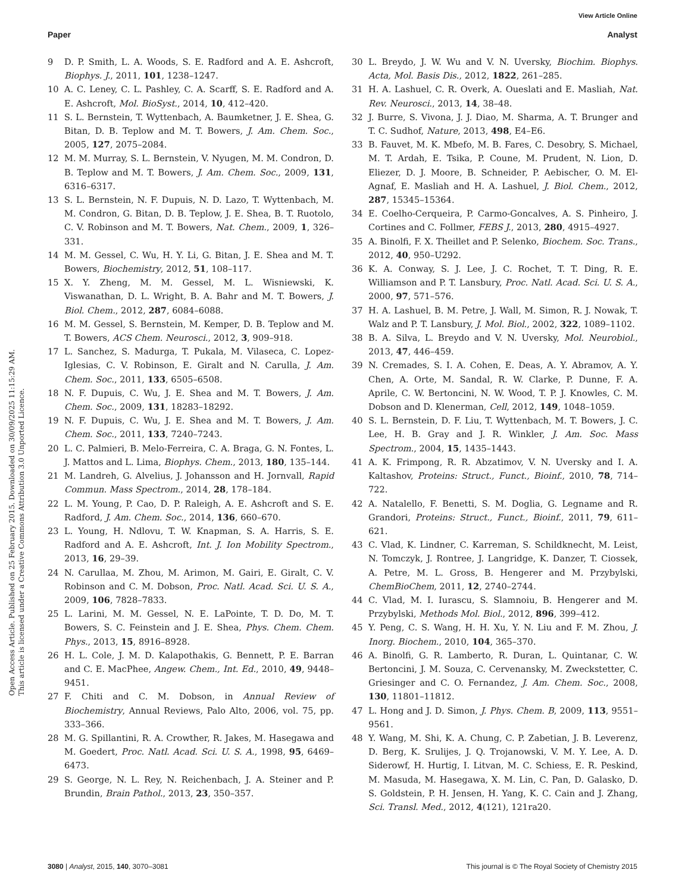View Article Online
Paper Analyst
Open Access Article. Published on 25 February 2015. Downloaded on 30/09/2025 11:15:29 AM.
This article is licensed under a Creative Commons Attribution 3.0 Unported Licence.
9 D. P. Smith, L. A. Woods, S. E. Radford and A. E. Ashcroft, Biophys. J., 2011, 101, 1238–1247.
10 A. C. Leney, C. L. Pashley, C. A. Scarff, S. E. Radford and A. E. Ashcroft, Mol. BioSyst., 2014, 10, 412–420.
11 S. L. Bernstein, T. Wyttenbach, A. Baumketner, J. E. Shea, G. Bitan, D. B. Teplow and M. T. Bowers, J. Am. Chem. Soc., 2005, 127, 2075–2084.
12 M. M. Murray, S. L. Bernstein, V. Nyugen, M. M. Condron, D. B. Teplow and M. T. Bowers, J. Am. Chem. Soc., 2009, 131, 6316–6317.
13 S. L. Bernstein, N. F. Dupuis, N. D. Lazo, T. Wyttenbach, M. M. Condron, G. Bitan, D. B. Teplow, J. E. Shea, B. T. Ruotolo, C. V. Robinson and M. T. Bowers, Nat. Chem., 2009, 1, 326–331.
14 M. M. Gessel, C. Wu, H. Y. Li, G. Bitan, J. E. Shea and M. T. Bowers, Biochemistry, 2012, 51, 108–117.
15 X. Y. Zheng, M. M. Gessel, M. L. Wisniewski, K. Viswanathan, D. L. Wright, B. A. Bahr and M. T. Bowers, J. Biol. Chem., 2012, 287, 6084–6088.
16 M. M. Gessel, S. Bernstein, M. Kemper, D. B. Teplow and M. T. Bowers, ACS Chem. Neurosci., 2012, 3, 909–918.
17 L. Sanchez, S. Madurga, T. Pukala, M. Vilaseca, C. Lopez-Iglesias, C. V. Robinson, E. Giralt and N. Carulla, J. Am. Chem. Soc., 2011, 133, 6505–6508.
18 N. F. Dupuis, C. Wu, J. E. Shea and M. T. Bowers, J. Am. Chem. Soc., 2009, 131, 18283–18292.
19 N. F. Dupuis, C. Wu, J. E. Shea and M. T. Bowers, J. Am. Chem. Soc., 2011, 133, 7240–7243.
20 L. C. Palmieri, B. Melo-Ferreira, C. A. Braga, G. N. Fontes, L. J. Mattos and L. Lima, Biophys. Chem., 2013, 180, 135–144.
21 M. Landreh, G. Alvelius, J. Johansson and H. Jornvall, Rapid Commun. Mass Spectrom., 2014, 28, 178–184.
22 L. M. Young, P. Cao, D. P. Raleigh, A. E. Ashcroft and S. E. Radford, J. Am. Chem. Soc., 2014, 136, 660–670.
23 L. Young, H. Ndlovu, T. W. Knapman, S. A. Harris, S. E. Radford and A. E. Ashcroft, Int. J. Ion Mobility Spectrom., 2013, 16, 29–39.
24 N. Carullaa, M. Zhou, M. Arimon, M. Gairi, E. Giralt, C. V. Robinson and C. M. Dobson, Proc. Natl. Acad. Sci. U. S. A., 2009, 106, 7828–7833.
25 L. Larini, M. M. Gessel, N. E. LaPointe, T. D. Do, M. T. Bowers, S. C. Feinstein and J. E. Shea, Phys. Chem. Chem. Phys., 2013, 15, 8916–8928.
26 H. L. Cole, J. M. D. Kalapothakis, G. Bennett, P. E. Barran and C. E. MacPhee, Angew. Chem., Int. Ed., 2010, 49, 9448–9451.
27 F. Chiti and C. M. Dobson, in Annual Review of Biochemistry, Annual Reviews, Palo Alto, 2006, vol. 75, pp. 333–366.
28 M. G. Spillantini, R. A. Crowther, R. Jakes, M. Hasegawa and M. Goedert, Proc. Natl. Acad. Sci. U. S. A., 1998, 95, 6469–6473.
29 S. George, N. L. Rey, N. Reichenbach, J. A. Steiner and P. Brundin, Brain Pathol., 2013, 23, 350–357.
30 L. Breydo, J. W. Wu and V. N. Uversky, Biochim. Biophys. Acta, Mol. Basis Dis., 2012, 1822, 261–285.
31 H. A. Lashuel, C. R. Overk, A. Oueslati and E. Masliah, Nat. Rev. Neurosci., 2013, 14, 38–48.
32 J. Burre, S. Vivona, J. J. Diao, M. Sharma, A. T. Brunger and T. C. Sudhof, Nature, 2013, 498, E4–E6.
33 B. Fauvet, M. K. Mbefo, M. B. Fares, C. Desobry, S. Michael, M. T. Ardah, E. Tsika, P. Coune, M. Prudent, N. Lion, D. Eliezer, D. J. Moore, B. Schneider, P. Aebischer, O. M. El-Agnaf, E. Masliah and H. A. Lashuel, J. Biol. Chem., 2012, 287, 15345–15364.
34 E. Coelho-Cerqueira, P. Carmo-Goncalves, A. S. Pinheiro, J. Cortines and C. Follmer, FEBS J., 2013, 280, 4915–4927.
35 A. Binolfi, F. X. Theillet and P. Selenko, Biochem. Soc. Trans., 2012, 40, 950–U292.
36 K. A. Conway, S. J. Lee, J. C. Rochet, T. T. Ding, R. E. Williamson and P. T. Lansbury, Proc. Natl. Acad. Sci. U. S. A., 2000, 97, 571–576.
37 H. A. Lashuel, B. M. Petre, J. Wall, M. Simon, R. J. Nowak, T. Walz and P. T. Lansbury, J. Mol. Biol., 2002, 322, 1089–1102.
38 B. A. Silva, L. Breydo and V. N. Uversky, Mol. Neurobiol., 2013, 47, 446–459.
39 N. Cremades, S. I. A. Cohen, E. Deas, A. Y. Abramov, A. Y. Chen, A. Orte, M. Sandal, R. W. Clarke, P. Dunne, F. A. Aprile, C. W. Bertoncini, N. W. Wood, T. P. J. Knowles, C. M. Dobson and D. Klenerman, Cell, 2012, 149, 1048–1059.
40 S. L. Bernstein, D. F. Liu, T. Wyttenbach, M. T. Bowers, J. C. Lee, H. B. Gray and J. R. Winkler, J. Am. Soc. Mass Spectrom., 2004, 15, 1435–1443.
41 A. K. Frimpong, R. R. Abzatimov, V. N. Uversky and I. A. Kaltashov, Proteins: Struct., Funct., Bioinf., 2010, 78, 714–722.
42 A. Natalello, F. Benetti, S. M. Doglia, G. Legname and R. Grandori, Proteins: Struct., Funct., Bioinf., 2011, 79, 611–621.
43 C. Vlad, K. Lindner, C. Karreman, S. Schildknecht, M. Leist, N. Tomczyk, J. Rontree, J. Langridge, K. Danzer, T. Ciossek, A. Petre, M. L. Gross, B. Hengerer and M. Przybylski, ChemBioChem, 2011, 12, 2740–2744.
44 C. Vlad, M. I. Iurascu, S. Slamnoiu, B. Hengerer and M. Przybylski, Methods Mol. Biol., 2012, 896, 399–412.
45 Y. Peng, C. S. Wang, H. H. Xu, Y. N. Liu and F. M. Zhou, J. Inorg. Biochem., 2010, 104, 365–370.
46 A. Binolfi, G. R. Lamberto, R. Duran, L. Quintanar, C. W. Bertoncini, J. M. Souza, C. Cervenansky, M. Zweckstetter, C. Griesinger and C. O. Fernandez, J. Am. Chem. Soc., 2008, 130, 11801–11812.
47 L. Hong and J. D. Simon, J. Phys. Chem. B, 2009, 113, 9551–9561.
48 Y. Wang, M. Shi, K. A. Chung, C. P. Zabetian, J. B. Leverenz, D. Berg, K. Srulijes, J. Q. Trojanowski, V. M. Y. Lee, A. D. Siderowf, H. Hurtig, I. Litvan, M. C. Schiess, E. R. Peskind, M. Masuda, M. Hasegawa, X. M. Lin, C. Pan, D. Galasko, D. S. Goldstein, P. H. Jensen, H. Yang, K. C. Cain and J. Zhang, Sci. Transl. Med., 2012, 4(121), 121ra20.
3080 | Analyst, 2015, 140, 3070–3081 This journal is © The Royal Society of Chemistry 2015